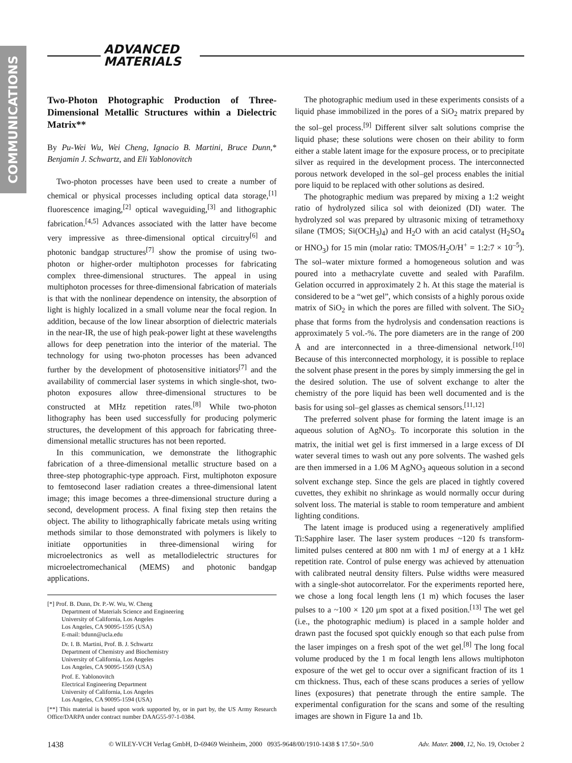COMMUNICATIONS
ADVANCED
MATERIALS
Two-Photon Photographic Production of Three-Dimensional Metallic Structures within a Dielectric Matrix**
By Pu-Wei Wu, Wei Cheng, Ignacio B. Martini, Bruce Dunn,* Benjamin J. Schwartz, and Eli Yablonovitch
Two-photon processes have been used to create a number of chemical or physical processes including optical data storage,<sup>[1]</sup> fluorescence imaging,<sup>[2]</sup> optical waveguiding,<sup>[3]</sup> and lithographic fabrication.<sup>[4,5]</sup> Advances associated with the latter have become very impressive as three-dimensional optical circuitry<sup>[6]</sup> and photonic bandgap structures<sup>[7]</sup> show the promise of using two-photon or higher-order multiphoton processes for fabricating complex three-dimensional structures. The appeal in using multiphoton processes for three-dimensional fabrication of materials is that with the nonlinear dependence on intensity, the absorption of light is highly localized in a small volume near the focal region. In addition, because of the low linear absorption of dielectric materials in the near-IR, the use of high peak-power light at these wavelengths allows for deep penetration into the interior of the material. The technology for using two-photon processes has been advanced further by the development of photosensitive initiators<sup>[7]</sup> and the availability of commercial laser systems in which single-shot, two-photon exposures allow three-dimensional structures to be constructed at MHz repetition rates.<sup>[8]</sup> While two-photon lithography has been used successfully for producing polymeric structures, the development of this approach for fabricating three-dimensional metallic structures has not been reported.
In this communication, we demonstrate the lithographic fabrication of a three-dimensional metallic structure based on a three-step photographic-type approach. First, multiphoton exposure to femtosecond laser radiation creates a three-dimensional latent image; this image becomes a three-dimensional structure during a second, development process. A final fixing step then retains the object. The ability to lithographically fabricate metals using writing methods similar to those demonstrated with polymers is likely to initiate opportunities in three-dimensional wiring for microelectronics as well as metallodielectric structures for microelectromechanical (MEMS) and photonic bandgap applications.
[*] Prof. B. Dunn, Dr. P.-W. Wu, W. Cheng
Department of Materials Science and Engineering
University of California, Los Angeles
Los Angeles, CA 90095-1595 (USA)
E-mail: bdunn@ucla.edu
Dr. I. B. Martini, Prof. B. J. Schwartz
Department of Chemistry and Biochemistry
University of California, Los Angeles
Los Angeles, CA 90095-1569 (USA)
Prof. E. Yablonovitch
Electrical Engineering Department
University of California, Los Angeles
Los Angeles, CA 90095-1594 (USA)
[**] This material is based upon work supported by, or in part by, the US Army Research Office/DARPA under contract number DAAG55-97-1-0384.
The photographic medium used in these experiments consists of a liquid phase immobilized in the pores of a SiO<sub>2</sub> matrix prepared by the sol–gel process.<sup>[9]</sup> Different silver salt solutions comprise the liquid phase; these solutions were chosen on their ability to form either a stable latent image for the exposure process, or to precipitate silver as required in the development process. The interconnected porous network developed in the sol–gel process enables the initial pore liquid to be replaced with other solutions as desired.
The photographic medium was prepared by mixing a 1:2 weight ratio of hydrolyzed silica sol with deionized (DI) water. The hydrolyzed sol was prepared by ultrasonic mixing of tetramethoxy silane (TMOS; Si(OCH<sub>3</sub>)<sub>4</sub>) and H<sub>2</sub>O with an acid catalyst (H<sub>2</sub>SO<sub>4</sub> or HNO<sub>3</sub>) for 15 min (molar ratio: TMOS/H<sub>2</sub>O/H<sup>+</sup> = 1:2:7 × 10<sup>–5</sup>). The sol–water mixture formed a homogeneous solution and was poured into a methacrylate cuvette and sealed with Parafilm. Gelation occurred in approximately 2 h. At this stage the material is considered to be a “wet gel”, which consists of a highly porous oxide matrix of SiO<sub>2</sub> in which the pores are filled with solvent. The SiO<sub>2</sub> phase that forms from the hydrolysis and condensation reactions is approximately 5 vol.-%. The pore diameters are in the range of 200 Å and are interconnected in a three-dimensional network.<sup>[10]</sup> Because of this interconnected morphology, it is possible to replace the solvent phase present in the pores by simply immersing the gel in the desired solution. The use of solvent exchange to alter the chemistry of the pore liquid has been well documented and is the basis for using sol–gel glasses as chemical sensors.<sup>[11,12]</sup>
The preferred solvent phase for forming the latent image is an aqueous solution of AgNO<sub>3</sub>. To incorporate this solution in the matrix, the initial wet gel is first immersed in a large excess of DI water several times to wash out any pore solvents. The washed gels are then immersed in a 1.06 M AgNO<sub>3</sub> aqueous solution in a second solvent exchange step. Since the gels are placed in tightly covered cuvettes, they exhibit no shrinkage as would normally occur during solvent loss. The material is stable to room temperature and ambient lighting conditions.
The latent image is produced using a regeneratively amplified Ti:Sapphire laser. The laser system produces ~120 fs transform-limited pulses centered at 800 nm with 1 mJ of energy at a 1 kHz repetition rate. Control of pulse energy was achieved by attenuation with calibrated neutral density filters. Pulse widths were measured with a single-shot autocorrelator. For the experiments reported here, we chose a long focal length lens (1 m) which focuses the laser pulses to a ~100 × 120 μm spot at a fixed position.<sup>[13]</sup> The wet gel (i.e., the photographic medium) is placed in a sample holder and drawn past the focused spot quickly enough so that each pulse from the laser impinges on a fresh spot of the wet gel.<sup>[8]</sup> The long focal volume produced by the 1 m focal length lens allows multiphoton exposure of the wet gel to occur over a significant fraction of its 1 cm thickness. Thus, each of these scans produces a series of yellow lines (exposures) that penetrate through the entire sample. The experimental configuration for the scans and some of the resulting images are shown in Figure 1a and 1b.
1438 © WILEY-VCH Verlag GmbH, D-69469 Weinheim, 2000 0935-9648/00/1910-1438 $ 17.50+.50/0 Adv. Mater. 2000, 12, No. 19, October 2